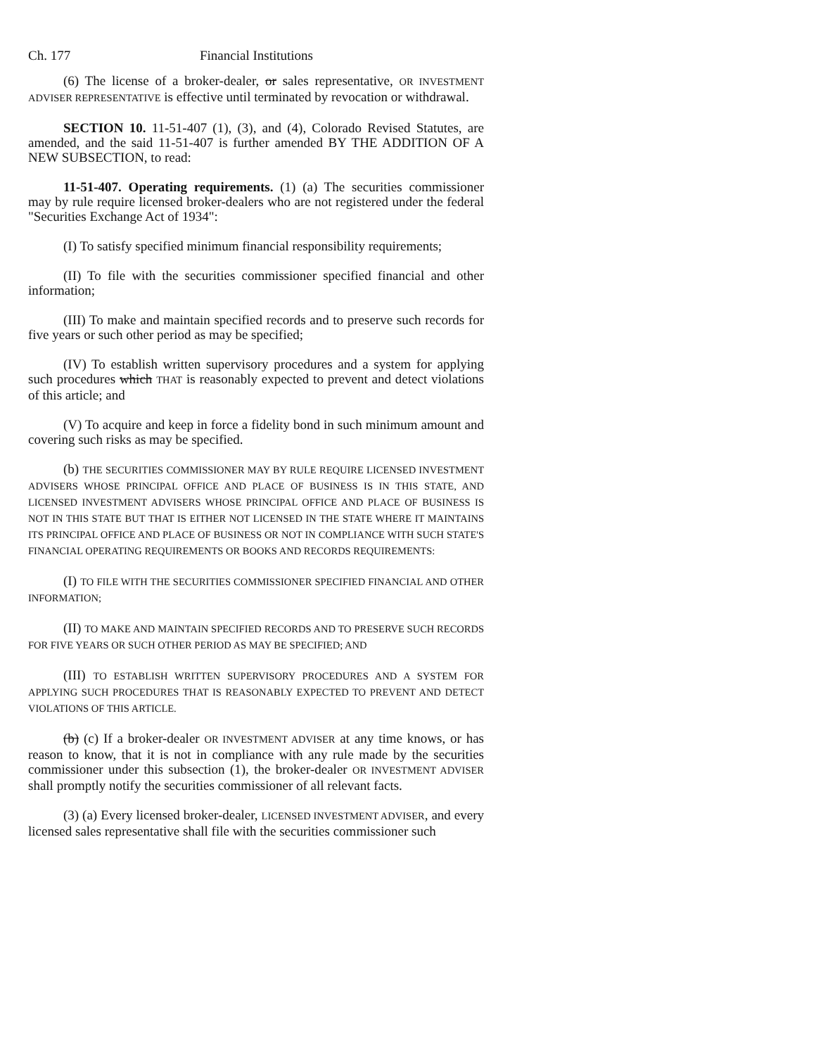Ch. 177 Financial Institutions
(6) The license of a broker-dealer, or sales representative, OR INVESTMENT ADVISER REPRESENTATIVE is effective until terminated by revocation or withdrawal.
SECTION 10. 11-51-407 (1), (3), and (4), Colorado Revised Statutes, are amended, and the said 11-51-407 is further amended BY THE ADDITION OF A NEW SUBSECTION, to read:
11-51-407. Operating requirements. (1) (a) The securities commissioner may by rule require licensed broker-dealers who are not registered under the federal "Securities Exchange Act of 1934":
(I) To satisfy specified minimum financial responsibility requirements;
(II) To file with the securities commissioner specified financial and other information;
(III) To make and maintain specified records and to preserve such records for five years or such other period as may be specified;
(IV) To establish written supervisory procedures and a system for applying such procedures which THAT is reasonably expected to prevent and detect violations of this article; and
(V) To acquire and keep in force a fidelity bond in such minimum amount and covering such risks as may be specified.
(b) THE SECURITIES COMMISSIONER MAY BY RULE REQUIRE LICENSED INVESTMENT ADVISERS WHOSE PRINCIPAL OFFICE AND PLACE OF BUSINESS IS IN THIS STATE, AND LICENSED INVESTMENT ADVISERS WHOSE PRINCIPAL OFFICE AND PLACE OF BUSINESS IS NOT IN THIS STATE BUT THAT IS EITHER NOT LICENSED IN THE STATE WHERE IT MAINTAINS ITS PRINCIPAL OFFICE AND PLACE OF BUSINESS OR NOT IN COMPLIANCE WITH SUCH STATE'S FINANCIAL OPERATING REQUIREMENTS OR BOOKS AND RECORDS REQUIREMENTS:
(I) TO FILE WITH THE SECURITIES COMMISSIONER SPECIFIED FINANCIAL AND OTHER INFORMATION;
(II) TO MAKE AND MAINTAIN SPECIFIED RECORDS AND TO PRESERVE SUCH RECORDS FOR FIVE YEARS OR SUCH OTHER PERIOD AS MAY BE SPECIFIED; AND
(III) TO ESTABLISH WRITTEN SUPERVISORY PROCEDURES AND A SYSTEM FOR APPLYING SUCH PROCEDURES THAT IS REASONABLY EXPECTED TO PREVENT AND DETECT VIOLATIONS OF THIS ARTICLE.
(b) (c) If a broker-dealer OR INVESTMENT ADVISER at any time knows, or has reason to know, that it is not in compliance with any rule made by the securities commissioner under this subsection (1), the broker-dealer OR INVESTMENT ADVISER shall promptly notify the securities commissioner of all relevant facts.
(3) (a) Every licensed broker-dealer, LICENSED INVESTMENT ADVISER, and every licensed sales representative shall file with the securities commissioner such